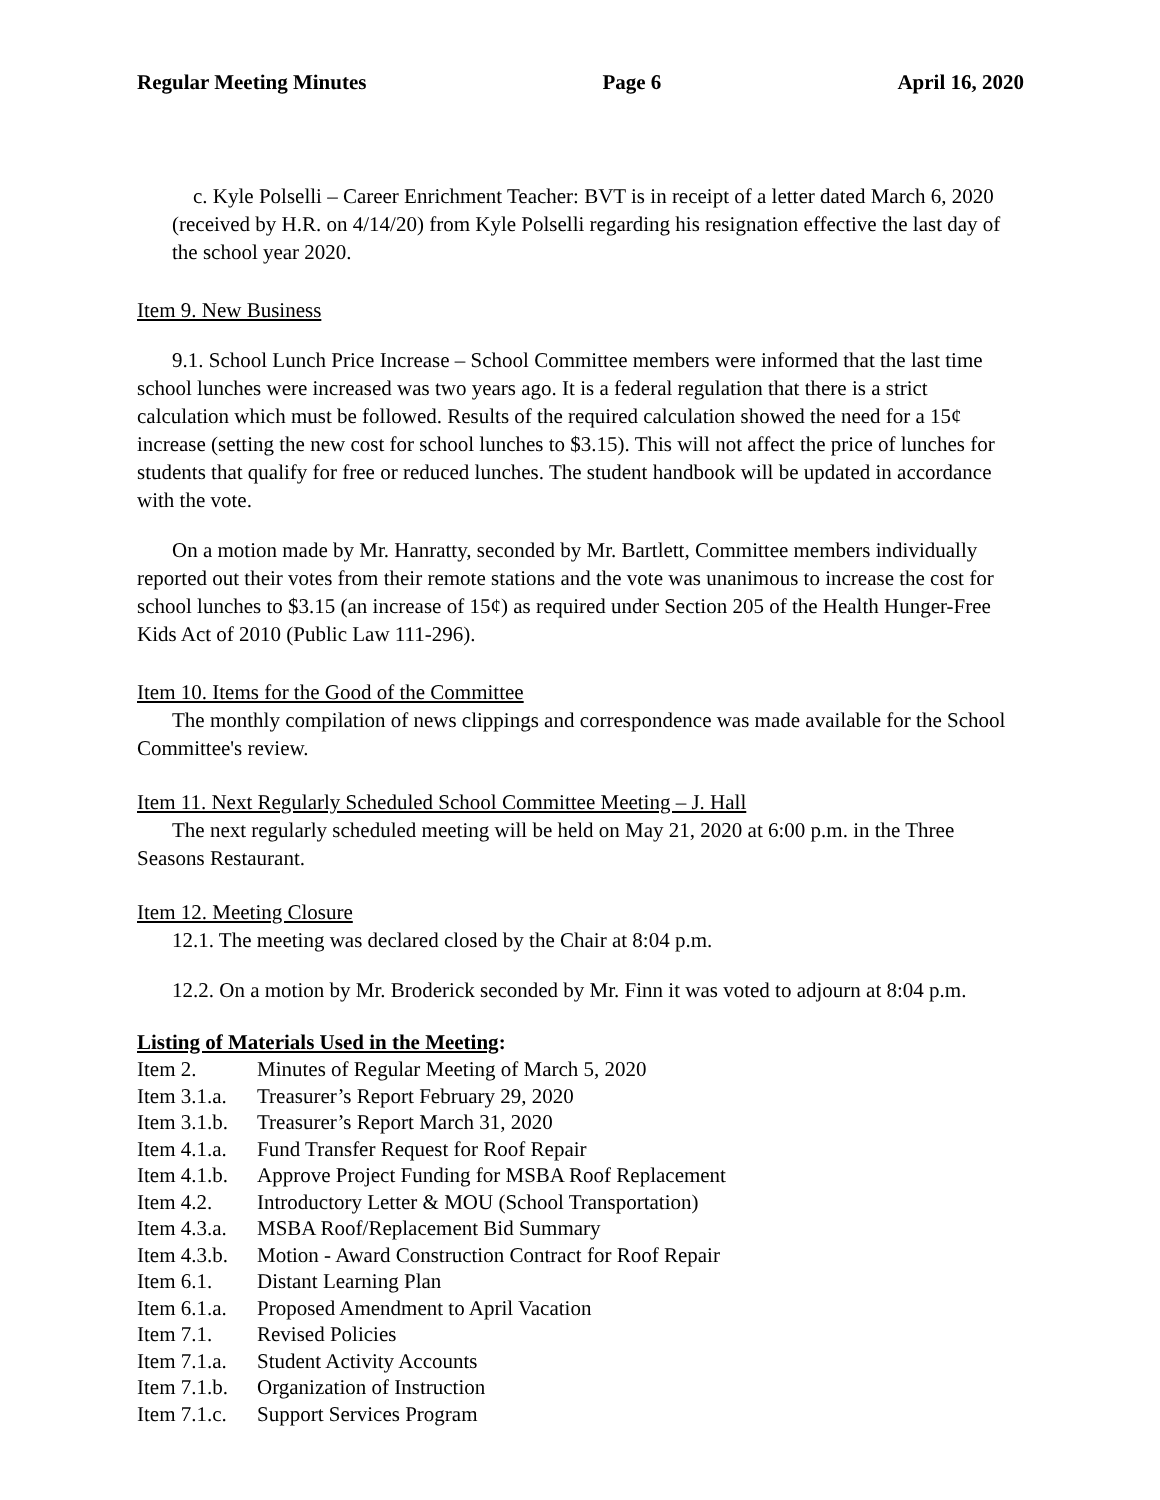Regular Meeting Minutes Page 6 April 16, 2020
c. Kyle Polselli – Career Enrichment Teacher: BVT is in receipt of a letter dated March 6, 2020 (received by H.R. on 4/14/20) from Kyle Polselli regarding his resignation effective the last day of the school year 2020.
Item 9. New Business
9.1. School Lunch Price Increase – School Committee members were informed that the last time school lunches were increased was two years ago. It is a federal regulation that there is a strict calculation which must be followed. Results of the required calculation showed the need for a 15¢ increase (setting the new cost for school lunches to $3.15). This will not affect the price of lunches for students that qualify for free or reduced lunches. The student handbook will be updated in accordance with the vote.
On a motion made by Mr. Hanratty, seconded by Mr. Bartlett, Committee members individually reported out their votes from their remote stations and the vote was unanimous to increase the cost for school lunches to $3.15 (an increase of 15¢) as required under Section 205 of the Health Hunger-Free Kids Act of 2010 (Public Law 111-296).
Item 10. Items for the Good of the Committee
The monthly compilation of news clippings and correspondence was made available for the School Committee's review.
Item 11. Next Regularly Scheduled School Committee Meeting – J. Hall
The next regularly scheduled meeting will be held on May 21, 2020 at 6:00 p.m. in the Three Seasons Restaurant.
Item 12. Meeting Closure
12.1. The meeting was declared closed by the Chair at 8:04 p.m.
12.2. On a motion by Mr. Broderick seconded by Mr. Finn it was voted to adjourn at 8:04 p.m.
Listing of Materials Used in the Meeting:
| Item 2. | Minutes of Regular Meeting of March 5, 2020 |
| Item 3.1.a. | Treasurer’s Report February 29, 2020 |
| Item 3.1.b. | Treasurer’s Report March 31, 2020 |
| Item 4.1.a. | Fund Transfer Request for Roof Repair |
| Item 4.1.b. | Approve Project Funding for MSBA Roof Replacement |
| Item 4.2. | Introductory Letter & MOU (School Transportation) |
| Item 4.3.a. | MSBA Roof/Replacement Bid Summary |
| Item 4.3.b. | Motion - Award Construction Contract for Roof Repair |
| Item 6.1. | Distant Learning Plan |
| Item 6.1.a. | Proposed Amendment to April Vacation |
| Item 7.1. | Revised Policies |
| Item 7.1.a. | Student Activity Accounts |
| Item 7.1.b. | Organization of Instruction |
| Item 7.1.c. | Support Services Program |